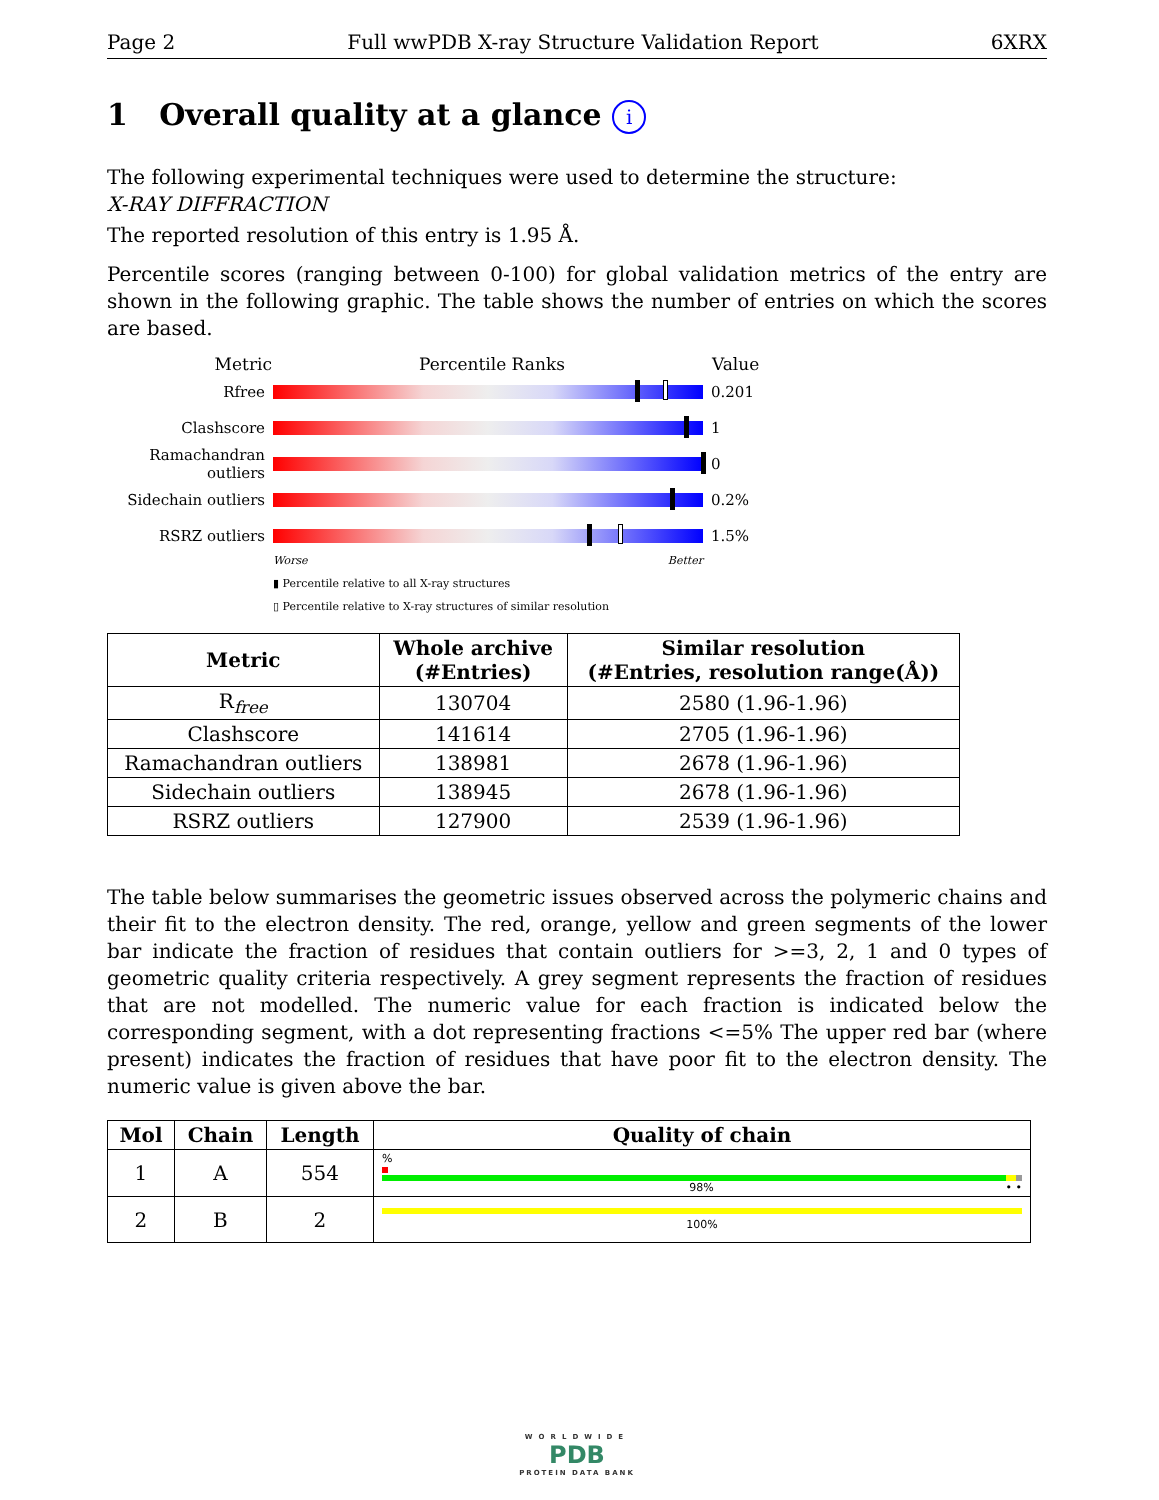Page 2 Full wwPDB X-ray Structure Validation Report 6XRX
1 Overall quality at a glance i
The following experimental techniques were used to determine the structure:
X-RAY DIFFRACTION
The reported resolution of this entry is 1.95 Å.
Percentile scores (ranging between 0-100) for global validation metrics of the entry are shown in the following graphic. The table shows the number of entries on which the scores are based.
Metric Percentile Ranks Value
Rfree 0.201
Clashscore 1
Ramachandran outliers
0
Sidechain outliers
0.2%
RSRZ outliers 1.5%
Worse Better
▮ Percentile relative to all X-ray structures
▯ Percentile relative to X-ray structures of similar resolution
| Metric | Whole archive (#Entries) | Similar resolution (#Entries, resolution range(Å)) |
| --- | --- | --- |
| R<sub>free</sub> | 130704 | 2580 (1.96-1.96) |
| Clashscore | 141614 | 2705 (1.96-1.96) |
| Ramachandran outliers | 138981 | 2678 (1.96-1.96) |
| Sidechain outliers | 138945 | 2678 (1.96-1.96) |
| RSRZ outliers | 127900 | 2539 (1.96-1.96) |
The table below summarises the geometric issues observed across the polymeric chains and their fit to the electron density. The red, orange, yellow and green segments of the lower bar indicate the fraction of residues that contain outliers for >=3, 2, 1 and 0 types of geometric quality criteria respectively. A grey segment represents the fraction of residues that are not modelled. The numeric value for each fraction is indicated below the corresponding segment, with a dot representing fractions <=5% The upper red bar (where present) indicates the fraction of residues that have poor fit to the electron density. The numeric value is given above the bar.
| Mol | Chain | Length | Quality of chain |
| --- | --- | --- | --- |
| 1 | A | 554 | % 98% • • |
| 2 | B | 2 | 100% |
WORLDWIDE
PDB
PROTEIN DATA BANK